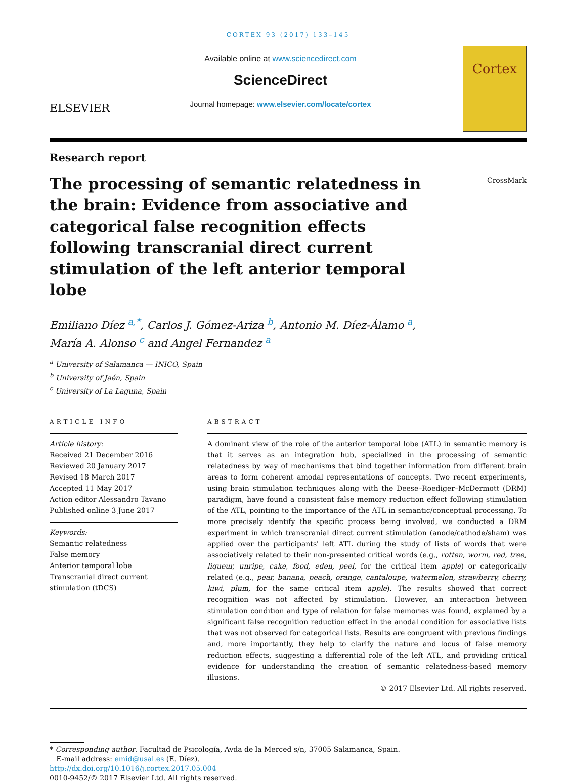CORTEX 93 (2017) 133–145
ELSEVIER
Available online at www.sciencedirect.com
ScienceDirect
Journal homepage: www.elsevier.com/locate/cortex
Cortex
Research report
CrossMark
The processing of semantic relatedness in the brain: Evidence from associative and categorical false recognition effects following transcranial direct current stimulation of the left anterior temporal lobe
Emiliano Díez <sup>a,*</sup>, Carlos J. Gómez-Ariza <sup>b</sup>, Antonio M. Díez-Álamo <sup>a</sup>,
María A. Alonso <sup>c</sup> and Angel Fernandez <sup>a</sup>
<sup>a</sup> University of Salamanca — INICO, Spain
<sup>b</sup> University of Jaén, Spain
<sup>c</sup> University of La Laguna, Spain
ARTICLE INFO
Article history:
Received 21 December 2016
Reviewed 20 January 2017
Revised 18 March 2017
Accepted 11 May 2017
Action editor Alessandro Tavano
Published online 3 June 2017
Keywords:
Semantic relatedness
False memory
Anterior temporal lobe
Transcranial direct current stimulation (tDCS)
ABSTRACT
A dominant view of the role of the anterior temporal lobe (ATL) in semantic memory is that it serves as an integration hub, specialized in the processing of semantic relatedness by way of mechanisms that bind together information from different brain areas to form coherent amodal representations of concepts. Two recent experiments, using brain stimulation techniques along with the Deese–Roediger–McDermott (DRM) paradigm, have found a consistent false memory reduction effect following stimulation of the ATL, pointing to the importance of the ATL in semantic/conceptual processing. To more precisely identify the specific process being involved, we conducted a DRM experiment in which transcranial direct current stimulation (anode/cathode/sham) was applied over the participants' left ATL during the study of lists of words that were associatively related to their non-presented critical words (e.g., rotten, worm, red, tree, liqueur, unripe, cake, food, eden, peel, for the critical item apple) or categorically related (e.g., pear, banana, peach, orange, cantaloupe, watermelon, strawberry, cherry, kiwi, plum, for the same critical item apple). The results showed that correct recognition was not affected by stimulation. However, an interaction between stimulation condition and type of relation for false memories was found, explained by a significant false recognition reduction effect in the anodal condition for associative lists that was not observed for categorical lists. Results are congruent with previous findings and, more importantly, they help to clarify the nature and locus of false memory reduction effects, suggesting a differential role of the left ATL, and providing critical evidence for understanding the creation of semantic relatedness-based memory illusions.
© 2017 Elsevier Ltd. All rights reserved.
* Corresponding author. Facultad de Psicología, Avda de la Merced s/n, 37005 Salamanca, Spain.
E-mail address: emid@usal.es (E. Díez).
http://dx.doi.org/10.1016/j.cortex.2017.05.004
0010-9452/© 2017 Elsevier Ltd. All rights reserved.